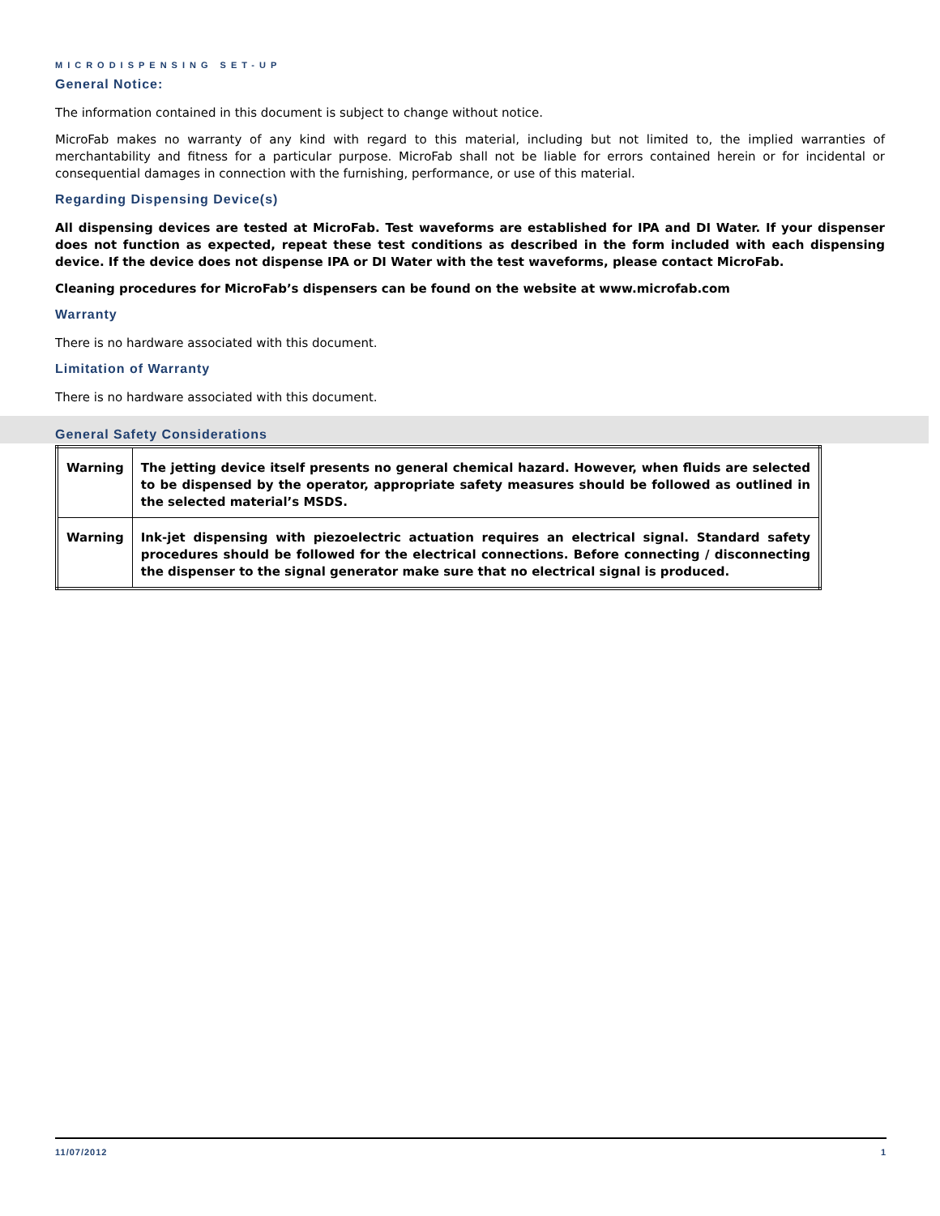MICRODISPENSING SET-UP
General Notice:
The information contained in this document is subject to change without notice.
MicroFab makes no warranty of any kind with regard to this material, including but not limited to, the implied warranties of merchantability and fitness for a particular purpose. MicroFab shall not be liable for errors contained herein or for incidental or consequential damages in connection with the furnishing, performance, or use of this material.
Regarding Dispensing Device(s)
All dispensing devices are tested at MicroFab. Test waveforms are established for IPA and DI Water. If your dispenser does not function as expected, repeat these test conditions as described in the form included with each dispensing device. If the device does not dispense IPA or DI Water with the test waveforms, please contact MicroFab.
Cleaning procedures for MicroFab’s dispensers can be found on the website at www.microfab.com
Warranty
There is no hardware associated with this document.
Limitation of Warranty
There is no hardware associated with this document.
General Safety Considerations
| Warning | The jetting device itself presents no general chemical hazard. However, when fluids are selected to be dispensed by the operator, appropriate safety measures should be followed as outlined in the selected material’s MSDS. |
| Warning | Ink-jet dispensing with piezoelectric actuation requires an electrical signal. Standard safety procedures should be followed for the electrical connections. Before connecting / disconnecting the dispenser to the signal generator make sure that no electrical signal is produced. |
11/07/2012 1